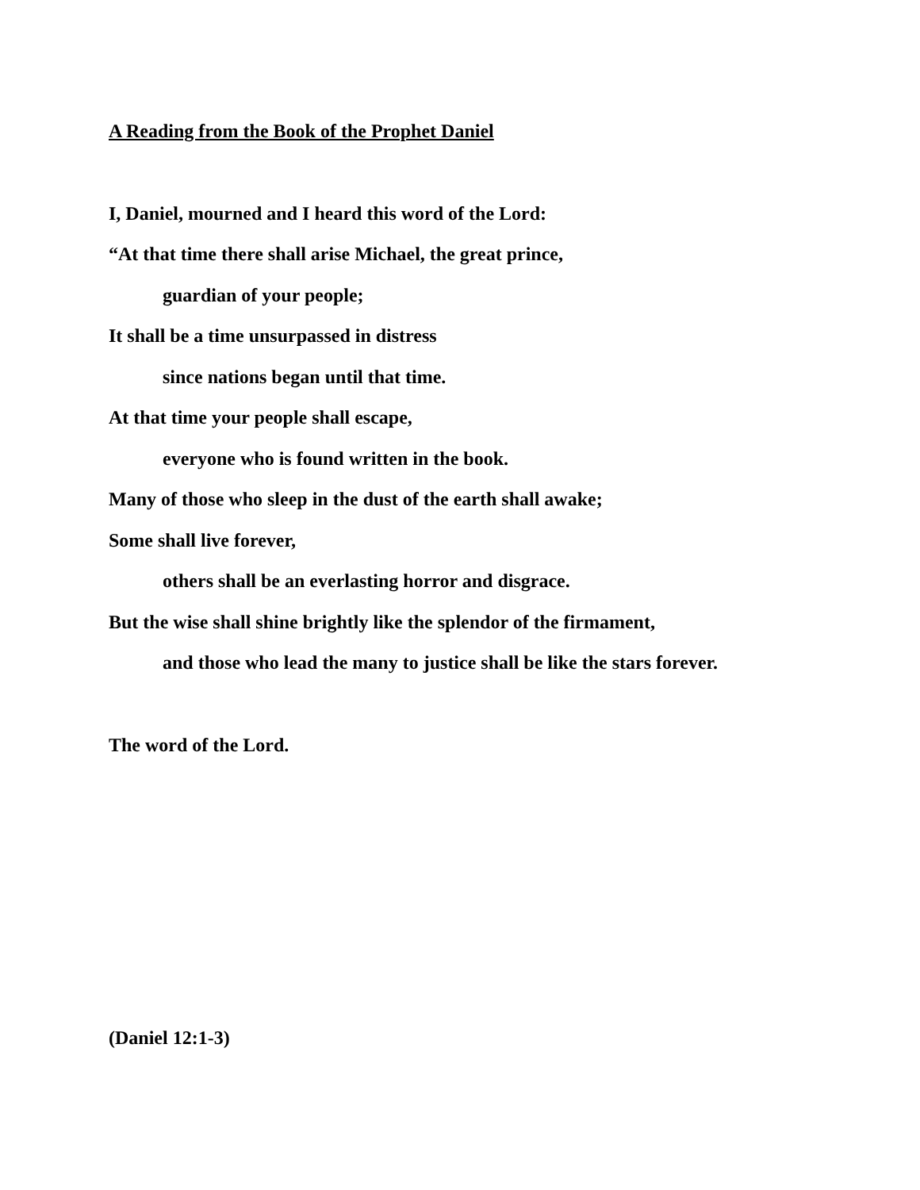A Reading from the Book of the Prophet Daniel
I, Daniel, mourned and I heard this word of the Lord:
“At that time there shall arise Michael, the great prince,
guardian of your people;
It shall be a time unsurpassed in distress
since nations began until that time.
At that time your people shall escape,
everyone who is found written in the book.
Many of those who sleep in the dust of the earth shall awake;
Some shall live forever,
others shall be an everlasting horror and disgrace.
But the wise shall shine brightly like the splendor of the firmament,
and those who lead the many to justice shall be like the stars forever.
The word of the Lord.
(Daniel 12:1-3)